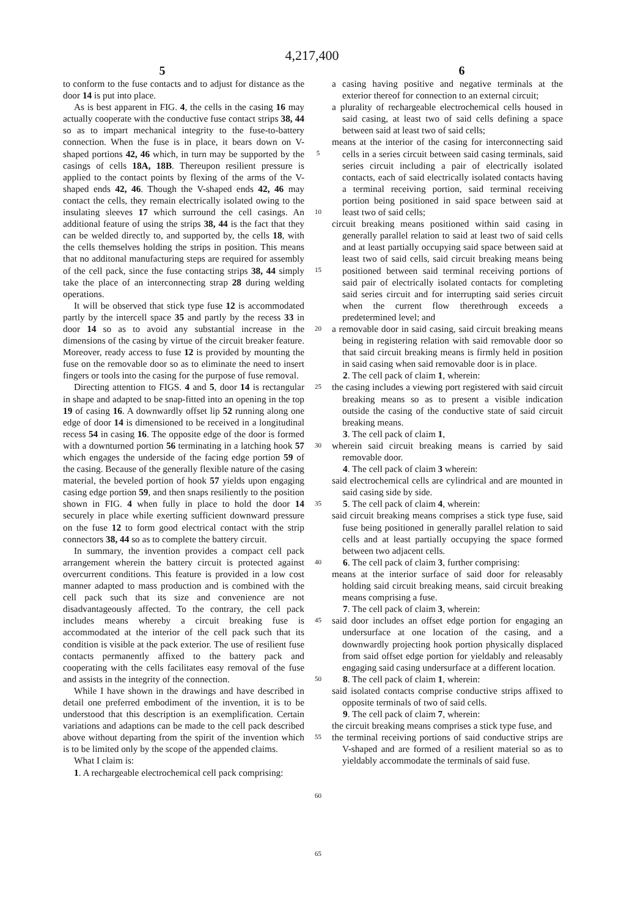4,217,400
5 6
to conform to the fuse contacts and to adjust for distance as the door 14 is put into place.
As is best apparent in FIG. 4, the cells in the casing 16 may actually cooperate with the conductive fuse contact strips 38, 44 so as to impart mechanical integrity to the fuse-to-battery connection. When the fuse is in place, it bears down on V-shaped portions 42, 46 which, in turn may be supported by the casings of cells 18A, 18B. Thereupon resilient pressure is applied to the contact points by flexing of the arms of the V-shaped ends 42, 46. Though the V-shaped ends 42, 46 may contact the cells, they remain electrically isolated owing to the insulating sleeves 17 which surround the cell casings. An additional feature of using the strips 38, 44 is the fact that they can be welded directly to, and supported by, the cells 18, with the cells themselves holding the strips in position. This means that no additonal manufacturing steps are required for assembly of the cell pack, since the fuse contacting strips 38, 44 simply take the place of an interconnecting strap 28 during welding operations.
It will be observed that stick type fuse 12 is accommodated partly by the intercell space 35 and partly by the recess 33 in door 14 so as to avoid any substantial increase in the dimensions of the casing by virtue of the circuit breaker feature. Moreover, ready access to fuse 12 is provided by mounting the fuse on the removable door so as to eliminate the need to insert fingers or tools into the casing for the purpose of fuse removal.
Directing attention to FIGS. 4 and 5, door 14 is rectangular in shape and adapted to be snap-fitted into an opening in the top 19 of casing 16. A downwardly offset lip 52 running along one edge of door 14 is dimensioned to be received in a longitudinal recess 54 in casing 16. The opposite edge of the door is formed with a downturned portion 56 terminating in a latching hook 57 which engages the underside of the facing edge portion 59 of the casing. Because of the generally flexible nature of the casing material, the beveled portion of hook 57 yields upon engaging casing edge portion 59, and then snaps resiliently to the position shown in FIG. 4 when fully in place to hold the door 14 securely in place while exerting sufficient downward pressure on the fuse 12 to form good electrical contact with the strip connectors 38, 44 so as to complete the battery circuit.
In summary, the invention provides a compact cell pack arrangement wherein the battery circuit is protected against overcurrent conditions. This feature is provided in a low cost manner adapted to mass production and is combined with the cell pack such that its size and convenience are not disadvantageously affected. To the contrary, the cell pack includes means whereby a circuit breaking fuse is accommodated at the interior of the cell pack such that its condition is visible at the pack exterior. The use of resilient fuse contacts permanently affixed to the battery pack and cooperating with the cells facilitates easy removal of the fuse and assists in the integrity of the connection.
While I have shown in the drawings and have described in detail one preferred embodiment of the invention, it is to be understood that this description is an exemplification. Certain variations and adaptions can be made to the cell pack described above without departing from the spirit of the invention which is to be limited only by the scope of the appended claims.
What I claim is:
1. A rechargeable electrochemical cell pack comprising:
5
10
15
20
25
30
35
40
45
50
55
60
65
a casing having positive and negative terminals at the exterior thereof for connection to an external circuit;
a plurality of rechargeable electrochemical cells housed in said casing, at least two of said cells defining a space between said at least two of said cells;
means at the interior of the casing for interconnecting said cells in a series circuit between said casing terminals, said series circuit including a pair of electrically isolated contacts, each of said electrically isolated contacts having a terminal receiving portion, said terminal receiving portion being positioned in said space between said at least two of said cells;
circuit breaking means positioned within said casing in generally parallel relation to said at least two of said cells and at least partially occupying said space between said at least two of said cells, said circuit breaking means being positioned between said terminal receiving portions of said pair of electrically isolated contacts for completing said series circuit and for interrupting said series circuit when the current flow therethrough exceeds a predetermined level; and
a removable door in said casing, said circuit breaking means being in registering relation with said removable door so that said circuit breaking means is firmly held in position in said casing when said removable door is in place.
2. The cell pack of claim 1, wherein:
the casing includes a viewing port registered with said circuit breaking means so as to present a visible indication outside the casing of the conductive state of said circuit breaking means.
3. The cell pack of claim 1,
wherein said circuit breaking means is carried by said removable door.
4. The cell pack of claim 3 wherein:
said electrochemical cells are cylindrical and are mounted in said casing side by side.
5. The cell pack of claim 4, wherein:
said circuit breaking means comprises a stick type fuse, said fuse being positioned in generally parallel relation to said cells and at least partially occupying the space formed between two adjacent cells.
6. The cell pack of claim 3, further comprising:
means at the interior surface of said door for releasably holding said circuit breaking means, said circuit breaking means comprising a fuse.
7. The cell pack of claim 3, wherein:
said door includes an offset edge portion for engaging an undersurface at one location of the casing, and a downwardly projecting hook portion physically displaced from said offset edge portion for yieldably and releasably engaging said casing undersurface at a different location.
8. The cell pack of claim 1, wherein:
said isolated contacts comprise conductive strips affixed to opposite terminals of two of said cells.
9. The cell pack of claim 7, wherein:
the circuit breaking means comprises a stick type fuse, and
the terminal receiving portions of said conductive strips are V-shaped and are formed of a resilient material so as to yieldably accommodate the terminals of said fuse.